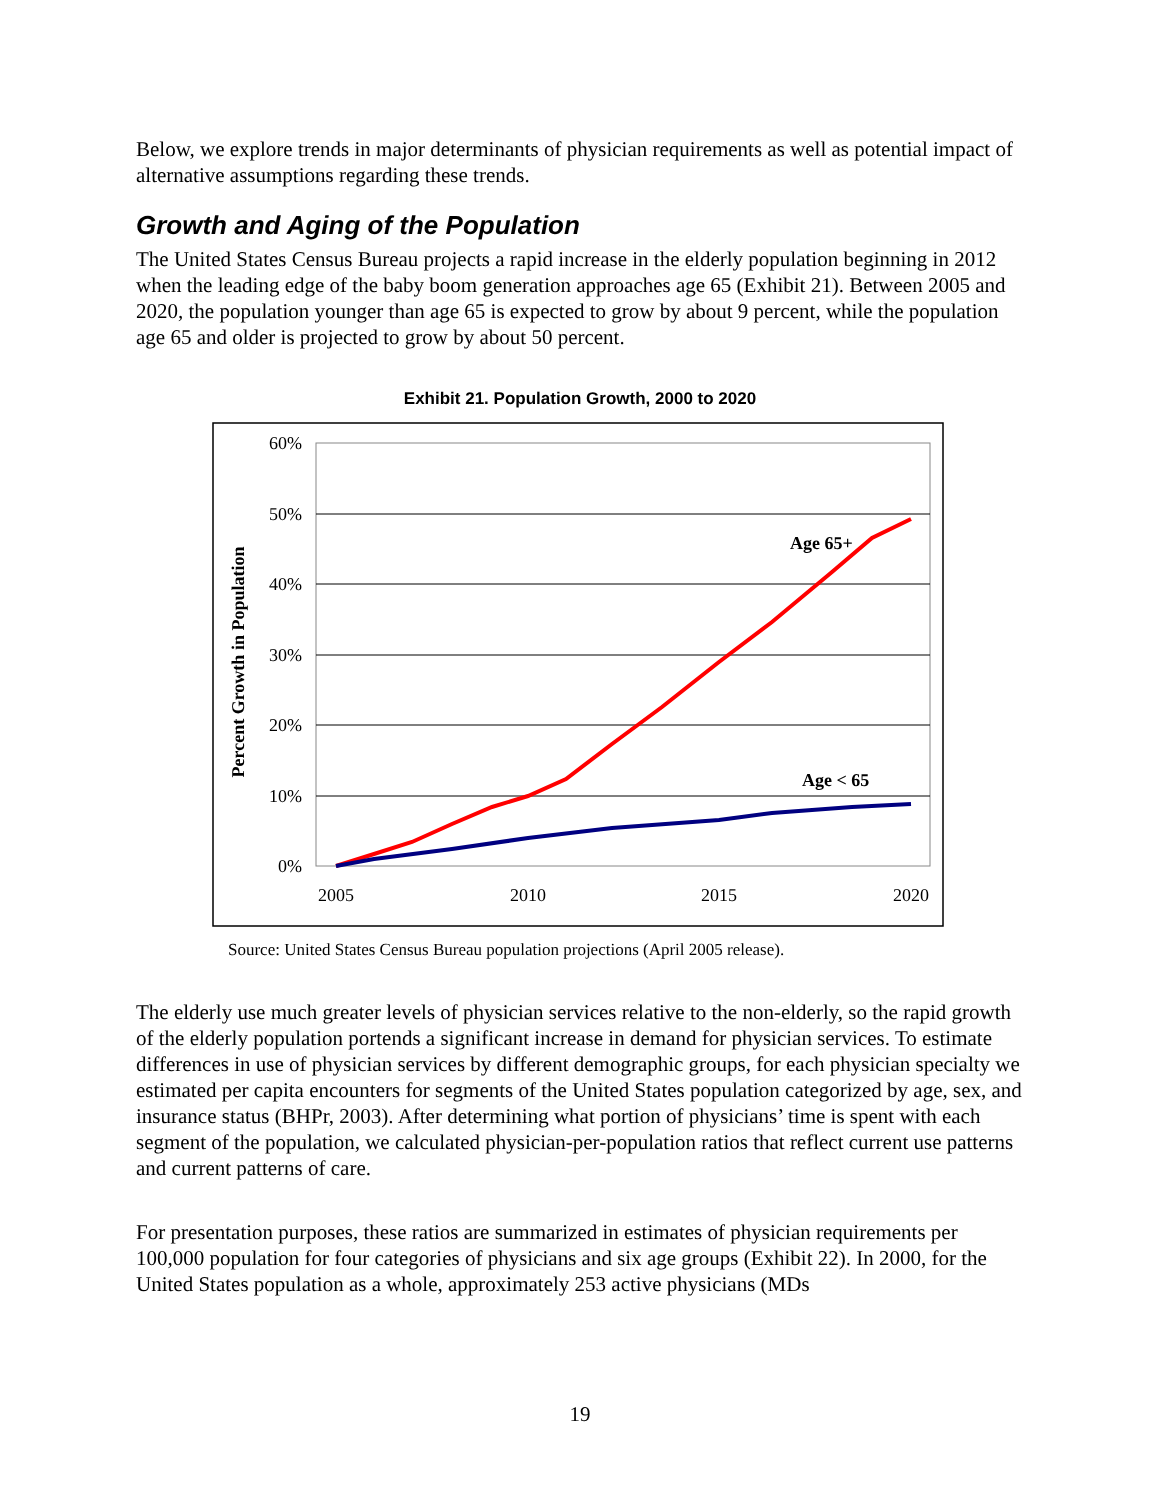Below, we explore trends in major determinants of physician requirements as well as potential impact of alternative assumptions regarding these trends.
Growth and Aging of the Population
The United States Census Bureau projects a rapid increase in the elderly population beginning in 2012 when the leading edge of the baby boom generation approaches age 65 (Exhibit 21). Between 2005 and 2020, the population younger than age 65 is expected to grow by about 9 percent, while the population age 65 and older is projected to grow by about 50 percent.
Exhibit 21. Population Growth, 2000 to 2020
60%
50%
40%
30%
20%
10%
0%
2005
2010
2015
2020
Percent Growth in Population
Age 65+
Age < 65
Source: United States Census Bureau population projections (April 2005 release).
The elderly use much greater levels of physician services relative to the non-elderly, so the rapid growth of the elderly population portends a significant increase in demand for physician services. To estimate differences in use of physician services by different demographic groups, for each physician specialty we estimated per capita encounters for segments of the United States population categorized by age, sex, and insurance status (BHPr, 2003). After determining what portion of physicians’ time is spent with each segment of the population, we calculated physician-per-population ratios that reflect current use patterns and current patterns of care.
For presentation purposes, these ratios are summarized in estimates of physician requirements per 100,000 population for four categories of physicians and six age groups (Exhibit 22). In 2000, for the United States population as a whole, approximately 253 active physicians (MDs
19